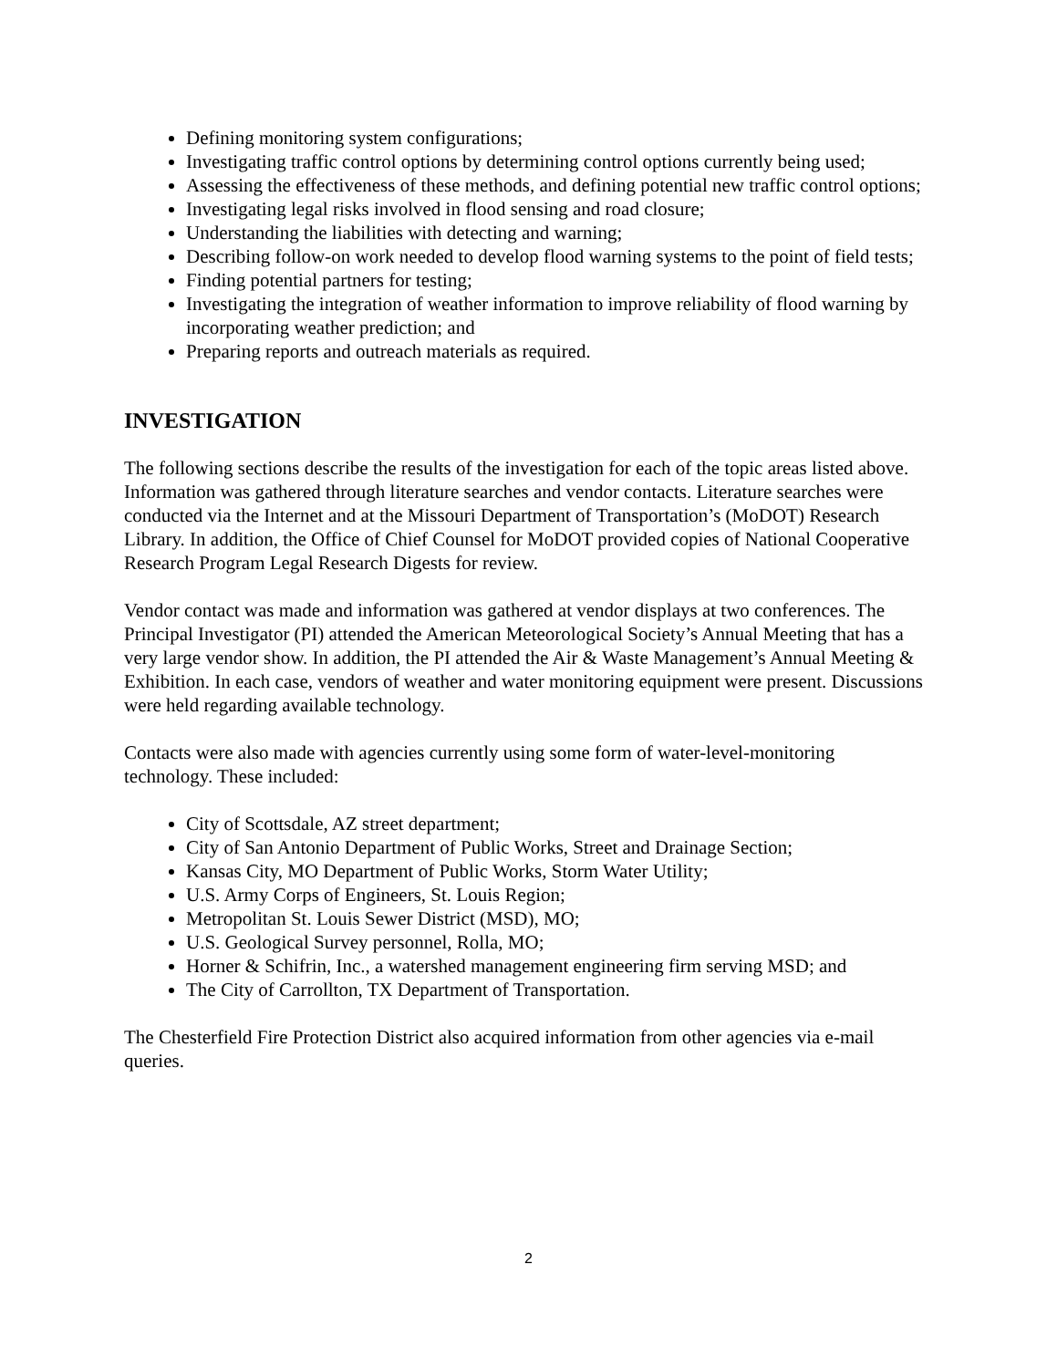Defining monitoring system configurations;
Investigating traffic control options by determining control options currently being used;
Assessing the effectiveness of these methods, and defining potential new traffic control options;
Investigating legal risks involved in flood sensing and road closure;
Understanding the liabilities with detecting and warning;
Describing follow-on work needed to develop flood warning systems to the point of field tests;
Finding potential partners for testing;
Investigating the integration of weather information to improve reliability of flood warning by incorporating weather prediction; and
Preparing reports and outreach materials as required.
INVESTIGATION
The following sections describe the results of the investigation for each of the topic areas listed above. Information was gathered through literature searches and vendor contacts. Literature searches were conducted via the Internet and at the Missouri Department of Transportation’s (MoDOT) Research Library. In addition, the Office of Chief Counsel for MoDOT provided copies of National Cooperative Research Program Legal Research Digests for review.
Vendor contact was made and information was gathered at vendor displays at two conferences. The Principal Investigator (PI) attended the American Meteorological Society’s Annual Meeting that has a very large vendor show. In addition, the PI attended the Air & Waste Management’s Annual Meeting & Exhibition. In each case, vendors of weather and water monitoring equipment were present. Discussions were held regarding available technology.
Contacts were also made with agencies currently using some form of water-level-monitoring technology. These included:
City of Scottsdale, AZ street department;
City of San Antonio Department of Public Works, Street and Drainage Section;
Kansas City, MO Department of Public Works, Storm Water Utility;
U.S. Army Corps of Engineers, St. Louis Region;
Metropolitan St. Louis Sewer District (MSD), MO;
U.S. Geological Survey personnel, Rolla, MO;
Horner & Schifrin, Inc., a watershed management engineering firm serving MSD; and
The City of Carrollton, TX Department of Transportation.
The Chesterfield Fire Protection District also acquired information from other agencies via e-mail queries.
2